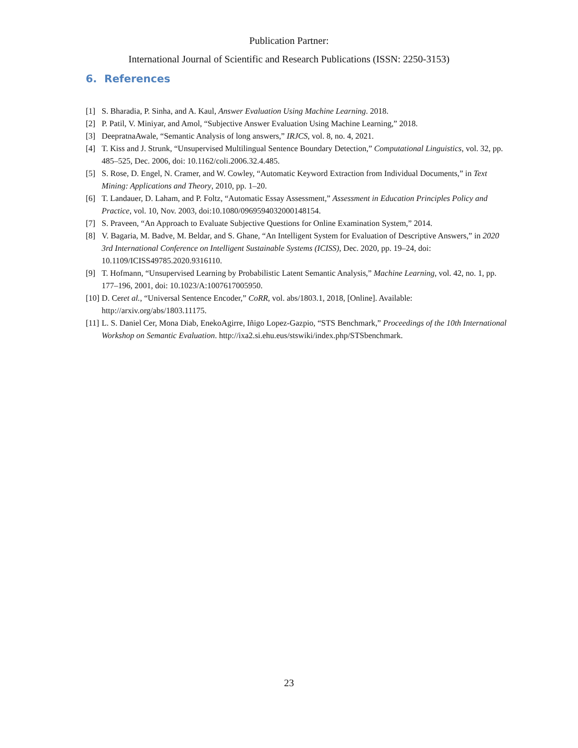Publication Partner:
International Journal of Scientific and Research Publications (ISSN: 2250-3153)
6. References
[1] S. Bharadia, P. Sinha, and A. Kaul, Answer Evaluation Using Machine Learning. 2018.
[2] P. Patil, V. Miniyar, and Amol, “Subjective Answer Evaluation Using Machine Learning,” 2018.
[3] DeepratnaAwale, “Semantic Analysis of long answers,” IRJCS, vol. 8, no. 4, 2021.
[4] T. Kiss and J. Strunk, “Unsupervised Multilingual Sentence Boundary Detection,” Computational Linguistics, vol. 32, pp. 485–525, Dec. 2006, doi: 10.1162/coli.2006.32.4.485.
[5] S. Rose, D. Engel, N. Cramer, and W. Cowley, “Automatic Keyword Extraction from Individual Documents,” in Text Mining: Applications and Theory, 2010, pp. 1–20.
[6] T. Landauer, D. Laham, and P. Foltz, “Automatic Essay Assessment,” Assessment in Education Principles Policy and Practice, vol. 10, Nov. 2003, doi:10.1080/0969594032000148154.
[7] S. Praveen, “An Approach to Evaluate Subjective Questions for Online Examination System,” 2014.
[8] V. Bagaria, M. Badve, M. Beldar, and S. Ghane, “An Intelligent System for Evaluation of Descriptive Answers,” in 2020 3rd International Conference on Intelligent Sustainable Systems (ICISS), Dec. 2020, pp. 19–24, doi: 10.1109/ICISS49785.2020.9316110.
[9] T. Hofmann, “Unsupervised Learning by Probabilistic Latent Semantic Analysis,” Machine Learning, vol. 42, no. 1, pp. 177–196, 2001, doi: 10.1023/A:1007617005950.
[10] D. Ceret al., “Universal Sentence Encoder,” CoRR, vol. abs/1803.1, 2018, [Online]. Available: http://arxiv.org/abs/1803.11175.
[11] L. S. Daniel Cer, Mona Diab, EnekoAgirre, Iñigo Lopez-Gazpio, “STS Benchmark,” Proceedings of the 10th International Workshop on Semantic Evaluation. http://ixa2.si.ehu.eus/stswiki/index.php/STSbenchmark.
23